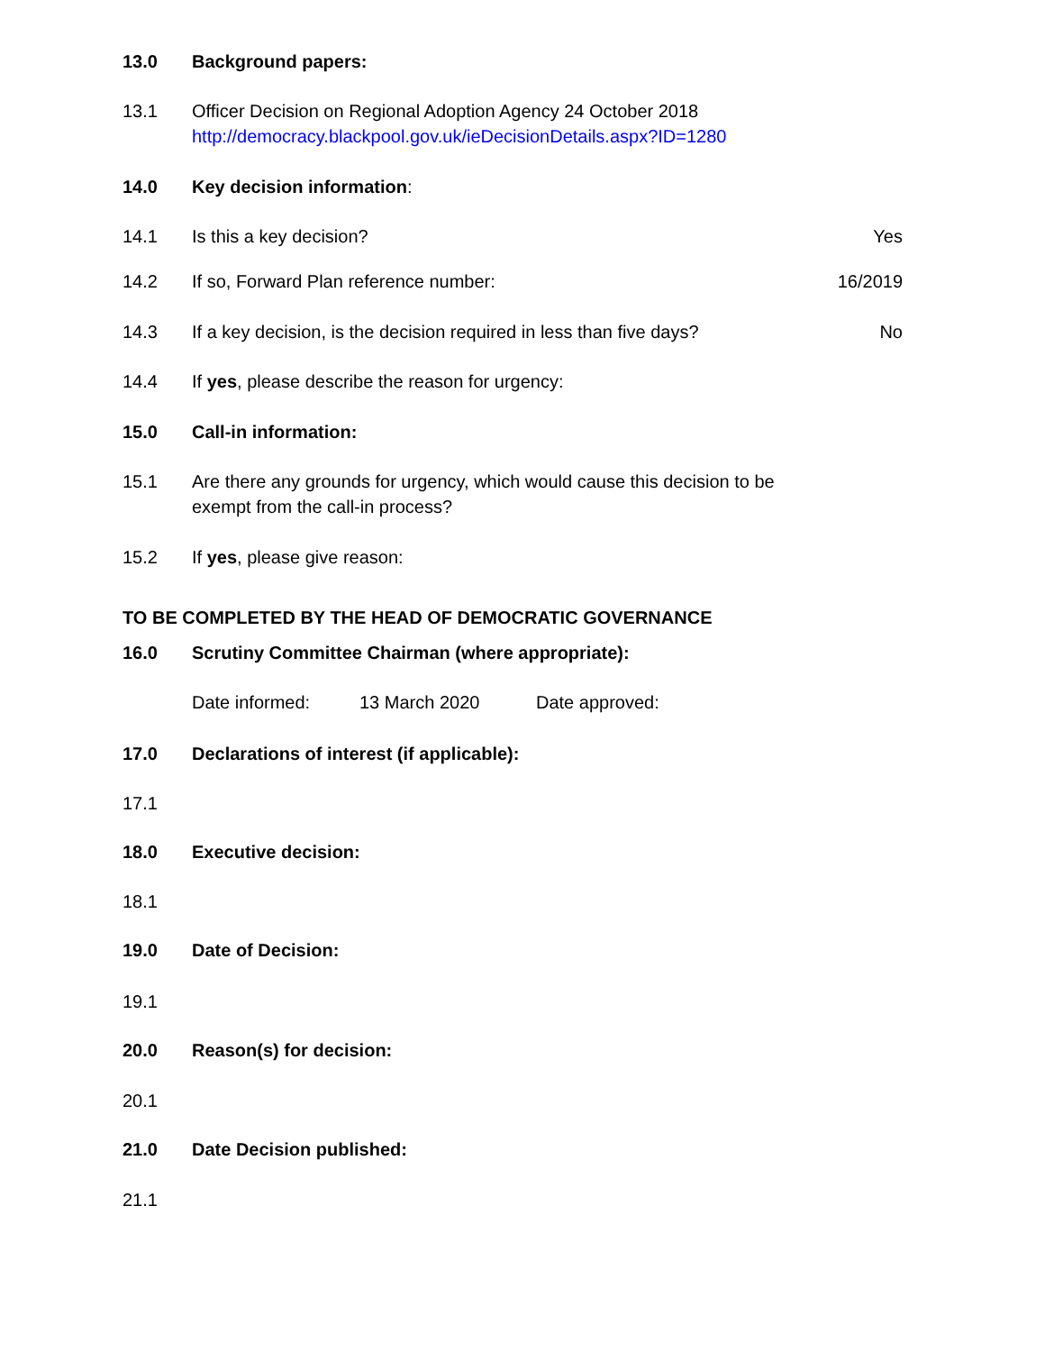13.0 Background papers:
13.1 Officer Decision on Regional Adoption Agency 24 October 2018
http://democracy.blackpool.gov.uk/ieDecisionDetails.aspx?ID=1280
14.0 Key decision information:
14.1 Is this a key decision? Yes
14.2 If so, Forward Plan reference number:
16/2019
14.3 If a key decision, is the decision required in less than five days?
No
14.4 If yes, please describe the reason for urgency:
15.0 Call-in information:
15.1 Are there any grounds for urgency, which would cause this decision to be
exempt from the call-in process?
15.2 If yes, please give reason:
TO BE COMPLETED BY THE HEAD OF DEMOCRATIC GOVERNANCE
16.0 Scrutiny Committee Chairman (where appropriate):
Date informed: 13 March 2020 Date approved:
17.0 Declarations of interest (if applicable):
17.1
18.0 Executive decision:
18.1
19.0 Date of Decision:
19.1
20.0 Reason(s) for decision:
20.1
21.0 Date Decision published:
21.1